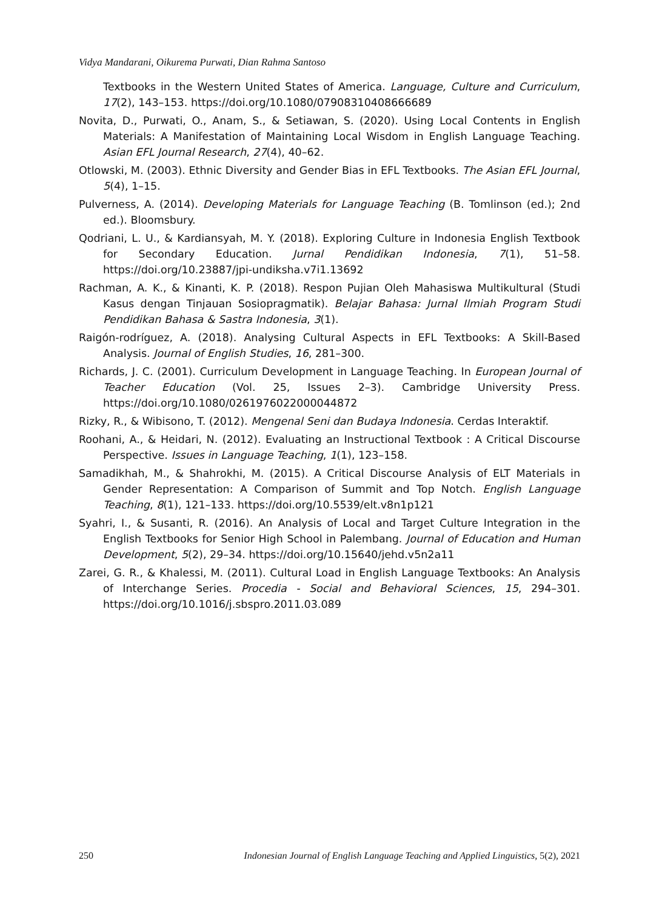Vidya Mandarani, Oikurema Purwati, Dian Rahma Santoso
Textbooks in the Western United States of America. Language, Culture and Curriculum, 17(2), 143–153. https://doi.org/10.1080/07908310408666689
Novita, D., Purwati, O., Anam, S., & Setiawan, S. (2020). Using Local Contents in English Materials: A Manifestation of Maintaining Local Wisdom in English Language Teaching. Asian EFL Journal Research, 27(4), 40–62.
Otlowski, M. (2003). Ethnic Diversity and Gender Bias in EFL Textbooks. The Asian EFL Journal, 5(4), 1–15.
Pulverness, A. (2014). Developing Materials for Language Teaching (B. Tomlinson (ed.); 2nd ed.). Bloomsbury.
Qodriani, L. U., & Kardiansyah, M. Y. (2018). Exploring Culture in Indonesia English Textbook for Secondary Education. Jurnal Pendidikan Indonesia, 7(1), 51–58. https://doi.org/10.23887/jpi-undiksha.v7i1.13692
Rachman, A. K., & Kinanti, K. P. (2018). Respon Pujian Oleh Mahasiswa Multikultural (Studi Kasus dengan Tinjauan Sosiopragmatik). Belajar Bahasa: Jurnal Ilmiah Program Studi Pendidikan Bahasa & Sastra Indonesia, 3(1).
Raigón-rodríguez, A. (2018). Analysing Cultural Aspects in EFL Textbooks: A Skill-Based Analysis. Journal of English Studies, 16, 281–300.
Richards, J. C. (2001). Curriculum Development in Language Teaching. In European Journal of Teacher Education (Vol. 25, Issues 2–3). Cambridge University Press. https://doi.org/10.1080/0261976022000044872
Rizky, R., & Wibisono, T. (2012). Mengenal Seni dan Budaya Indonesia. Cerdas Interaktif.
Roohani, A., & Heidari, N. (2012). Evaluating an Instructional Textbook : A Critical Discourse Perspective. Issues in Language Teaching, 1(1), 123–158.
Samadikhah, M., & Shahrokhi, M. (2015). A Critical Discourse Analysis of ELT Materials in Gender Representation: A Comparison of Summit and Top Notch. English Language Teaching, 8(1), 121–133. https://doi.org/10.5539/elt.v8n1p121
Syahri, I., & Susanti, R. (2016). An Analysis of Local and Target Culture Integration in the English Textbooks for Senior High School in Palembang. Journal of Education and Human Development, 5(2), 29–34. https://doi.org/10.15640/jehd.v5n2a11
Zarei, G. R., & Khalessi, M. (2011). Cultural Load in English Language Textbooks: An Analysis of Interchange Series. Procedia - Social and Behavioral Sciences, 15, 294–301. https://doi.org/10.1016/j.sbspro.2011.03.089
250 Indonesian Journal of English Language Teaching and Applied Linguistics, 5(2), 2021